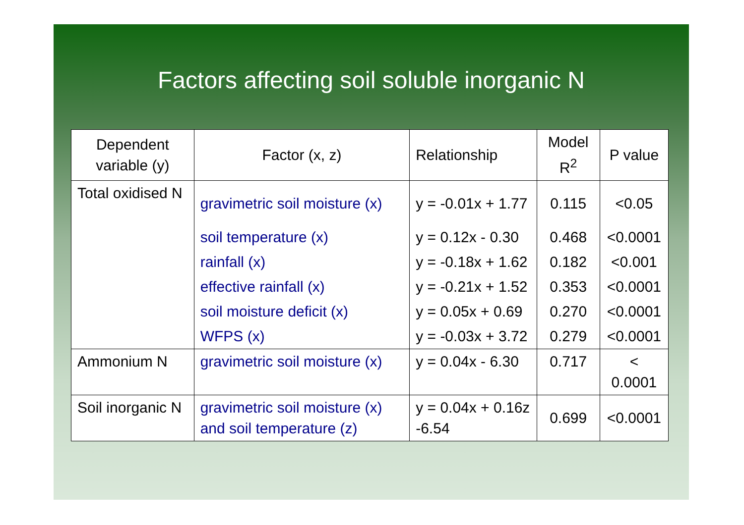Factors affecting soil soluble inorganic N
| Dependent variable (y) | Factor (x, z) | Relationship | Model R<sup>2</sup> | P value |
| --- | --- | --- | --- | --- |
| Total oxidised N | gravimetric soil moisture (x) | y = -0.01x + 1.77 | 0.115 | <0.05 |
| | soil temperature (x) | y = 0.12x - 0.30 | 0.468 | <0.0001 |
| | rainfall (x) | y = -0.18x + 1.62 | 0.182 | <0.001 |
| | effective rainfall (x) | y = -0.21x + 1.52 | 0.353 | <0.0001 |
| | soil moisture deficit (x) | y = 0.05x + 0.69 | 0.270 | <0.0001 |
| | WFPS (x) | y = -0.03x + 3.72 | 0.279 | <0.0001 |
| Ammonium N | gravimetric soil moisture (x) | y = 0.04x - 6.30 | 0.717 | < 0.0001 |
| Soil inorganic N | gravimetric soil moisture (x) and soil temperature (z) | y = 0.04x + 0.16z -6.54 | 0.699 | <0.0001 |